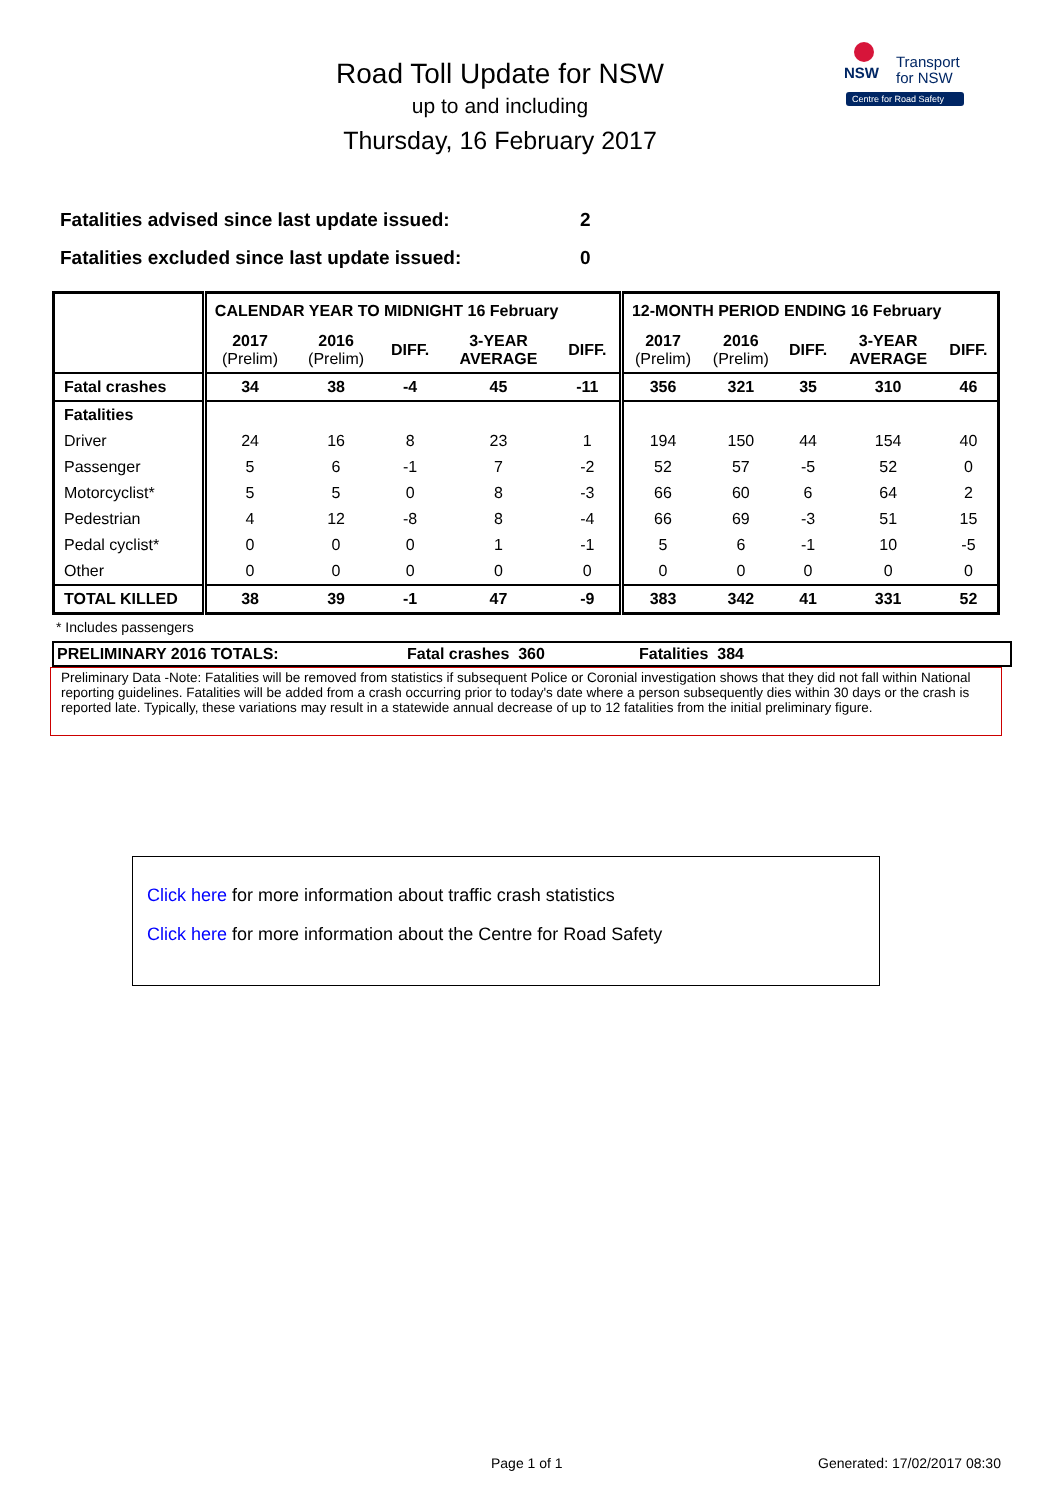Road Toll Update for NSW
up to and including
Thursday, 16 February 2017
NSW
Transport
for NSW
Centre for Road Safety
Fatalities advised since last update issued: 2
Fatalities excluded since last update issued: 0
| | CALENDAR YEAR TO MIDNIGHT 16 February | | | | | 12-MONTH PERIOD ENDING 16 February | | | | |
| | 2017 (Prelim) | 2016 (Prelim) | DIFF. | 3-YEAR AVERAGE | DIFF. | 2017 (Prelim) | 2016 (Prelim) | DIFF. | 3-YEAR AVERAGE | DIFF. |
| Fatal crashes | 34 | 38 | -4 | 45 | -11 | 356 | 321 | 35 | 310 | 46 |
| Fatalities | | | | | | | | | | |
| Driver | 24 | 16 | 8 | 23 | 1 | 194 | 150 | 44 | 154 | 40 |
| Passenger | 5 | 6 | -1 | 7 | -2 | 52 | 57 | -5 | 52 | 0 |
| Motorcyclist* | 5 | 5 | 0 | 8 | -3 | 66 | 60 | 6 | 64 | 2 |
| Pedestrian | 4 | 12 | -8 | 8 | -4 | 66 | 69 | -3 | 51 | 15 |
| Pedal cyclist* | 0 | 0 | 0 | 1 | -1 | 5 | 6 | -1 | 10 | -5 |
| Other | 0 | 0 | 0 | 0 | 0 | 0 | 0 | 0 | 0 | 0 |
| TOTAL KILLED | 38 | 39 | -1 | 47 | -9 | 383 | 342 | 41 | 331 | 52 |
* Includes passengers
PRELIMINARY 2016 TOTALS: Fatal crashes 360 Fatalities 384
Preliminary Data -Note: Fatalities will be removed from statistics if subsequent Police or Coronial investigation shows that they did not fall within National reporting guidelines. Fatalities will be added from a crash occurring prior to today's date where a person subsequently dies within 30 days or the crash is reported late. Typically, these variations may result in a statewide annual decrease of up to 12 fatalities from the initial preliminary figure.
Click here for more information about traffic crash statistics
Click here for more information about the Centre for Road Safety
Page 1 of 1 Generated: 17/02/2017 08:30